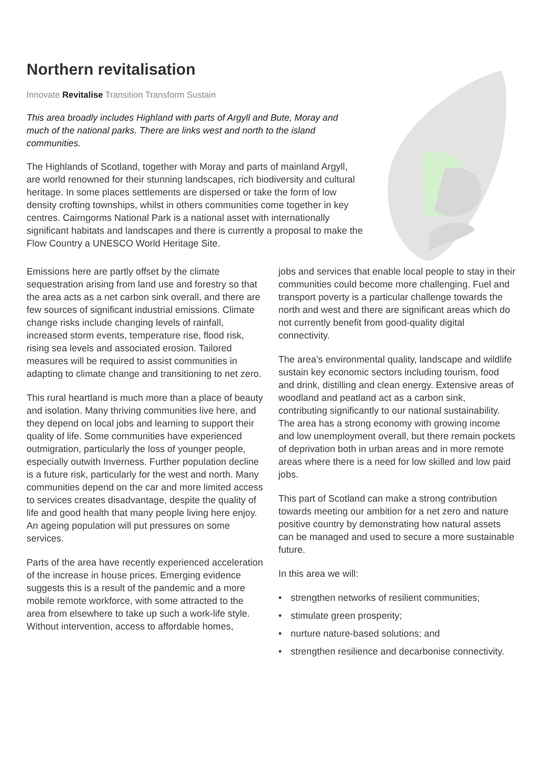Northern revitalisation
Innovate Revitalise Transition Transform Sustain
This area broadly includes Highland with parts of Argyll and Bute, Moray and much of the national parks. There are links west and north to the island communities.
The Highlands of Scotland, together with Moray and parts of mainland Argyll, are world renowned for their stunning landscapes, rich biodiversity and cultural heritage. In some places settlements are dispersed or take the form of low density crofting townships, whilst in others communities come together in key centres. Cairngorms National Park is a national asset with internationally significant habitats and landscapes and there is currently a proposal to make the Flow Country a UNESCO World Heritage Site.
Emissions here are partly offset by the climate sequestration arising from land use and forestry so that the area acts as a net carbon sink overall, and there are few sources of significant industrial emissions. Climate change risks include changing levels of rainfall, increased storm events, temperature rise, flood risk, rising sea levels and associated erosion. Tailored measures will be required to assist communities in adapting to climate change and transitioning to net zero.
This rural heartland is much more than a place of beauty and isolation. Many thriving communities live here, and they depend on local jobs and learning to support their quality of life. Some communities have experienced outmigration, particularly the loss of younger people, especially outwith Inverness. Further population decline is a future risk, particularly for the west and north. Many communities depend on the car and more limited access to services creates disadvantage, despite the quality of life and good health that many people living here enjoy. An ageing population will put pressures on some services.
Parts of the area have recently experienced acceleration of the increase in house prices. Emerging evidence suggests this is a result of the pandemic and a more mobile remote workforce, with some attracted to the area from elsewhere to take up such a work-life style. Without intervention, access to affordable homes,
jobs and services that enable local people to stay in their communities could become more challenging. Fuel and transport poverty is a particular challenge towards the north and west and there are significant areas which do not currently benefit from good-quality digital connectivity.
The area’s environmental quality, landscape and wildlife sustain key economic sectors including tourism, food and drink, distilling and clean energy. Extensive areas of woodland and peatland act as a carbon sink, contributing significantly to our national sustainability. The area has a strong economy with growing income and low unemployment overall, but there remain pockets of deprivation both in urban areas and in more remote areas where there is a need for low skilled and low paid jobs.
This part of Scotland can make a strong contribution towards meeting our ambition for a net zero and nature positive country by demonstrating how natural assets can be managed and used to secure a more sustainable future.
In this area we will:
• strengthen networks of resilient communities;
• stimulate green prosperity;
• nurture nature-based solutions; and
• strengthen resilience and decarbonise connectivity.